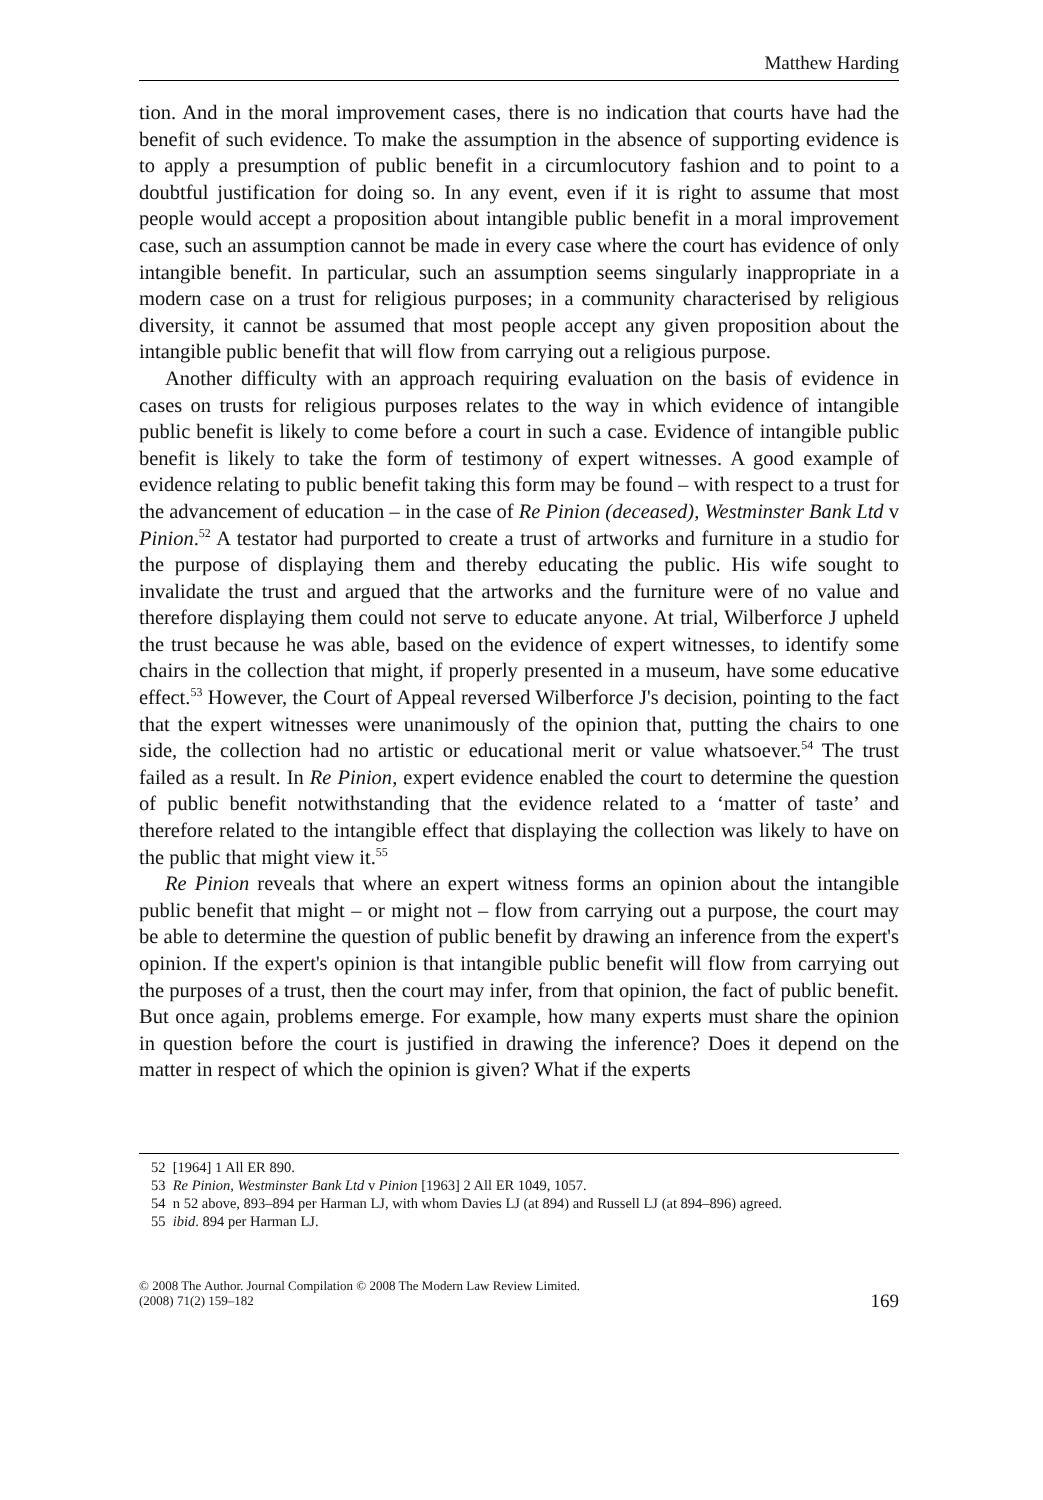Matthew Harding
tion. And in the moral improvement cases, there is no indication that courts have had the benefit of such evidence. To make the assumption in the absence of supporting evidence is to apply a presumption of public benefit in a circumlocutory fashion and to point to a doubtful justification for doing so. In any event, even if it is right to assume that most people would accept a proposition about intangible public benefit in a moral improvement case, such an assumption cannot be made in every case where the court has evidence of only intangible benefit. In particular, such an assumption seems singularly inappropriate in a modern case on a trust for religious purposes; in a community characterised by religious diversity, it cannot be assumed that most people accept any given proposition about the intangible public benefit that will flow from carrying out a religious purpose.
Another difficulty with an approach requiring evaluation on the basis of evidence in cases on trusts for religious purposes relates to the way in which evidence of intangible public benefit is likely to come before a court in such a case. Evidence of intangible public benefit is likely to take the form of testimony of expert witnesses. A good example of evidence relating to public benefit taking this form may be found – with respect to a trust for the advancement of education – in the case of Re Pinion (deceased), Westminster Bank Ltd v Pinion.<sup>52</sup> A testator had purported to create a trust of artworks and furniture in a studio for the purpose of displaying them and thereby educating the public. His wife sought to invalidate the trust and argued that the artworks and the furniture were of no value and therefore displaying them could not serve to educate anyone. At trial, Wilberforce J upheld the trust because he was able, based on the evidence of expert witnesses, to identify some chairs in the collection that might, if properly presented in a museum, have some educative effect.<sup>53</sup> However, the Court of Appeal reversed Wilberforce J's decision, pointing to the fact that the expert witnesses were unanimously of the opinion that, putting the chairs to one side, the collection had no artistic or educational merit or value whatsoever.<sup>54</sup> The trust failed as a result. In Re Pinion, expert evidence enabled the court to determine the question of public benefit notwithstanding that the evidence related to a ‘matter of taste’ and therefore related to the intangible effect that displaying the collection was likely to have on the public that might view it.<sup>55</sup>
Re Pinion reveals that where an expert witness forms an opinion about the intangible public benefit that might – or might not – flow from carrying out a purpose, the court may be able to determine the question of public benefit by drawing an inference from the expert's opinion. If the expert's opinion is that intangible public benefit will flow from carrying out the purposes of a trust, then the court may infer, from that opinion, the fact of public benefit. But once again, problems emerge. For example, how many experts must share the opinion in question before the court is justified in drawing the inference? Does it depend on the matter in respect of which the opinion is given? What if the experts
52 [1964] 1 All ER 890.
53 Re Pinion, Westminster Bank Ltd v Pinion [1963] 2 All ER 1049, 1057.
54 n 52 above, 893–894 per Harman LJ, with whom Davies LJ (at 894) and Russell LJ (at 894–896) agreed.
55 ibid. 894 per Harman LJ.
© 2008 The Author. Journal Compilation © 2008 The Modern Law Review Limited.
(2008) 71(2) 159–182
169